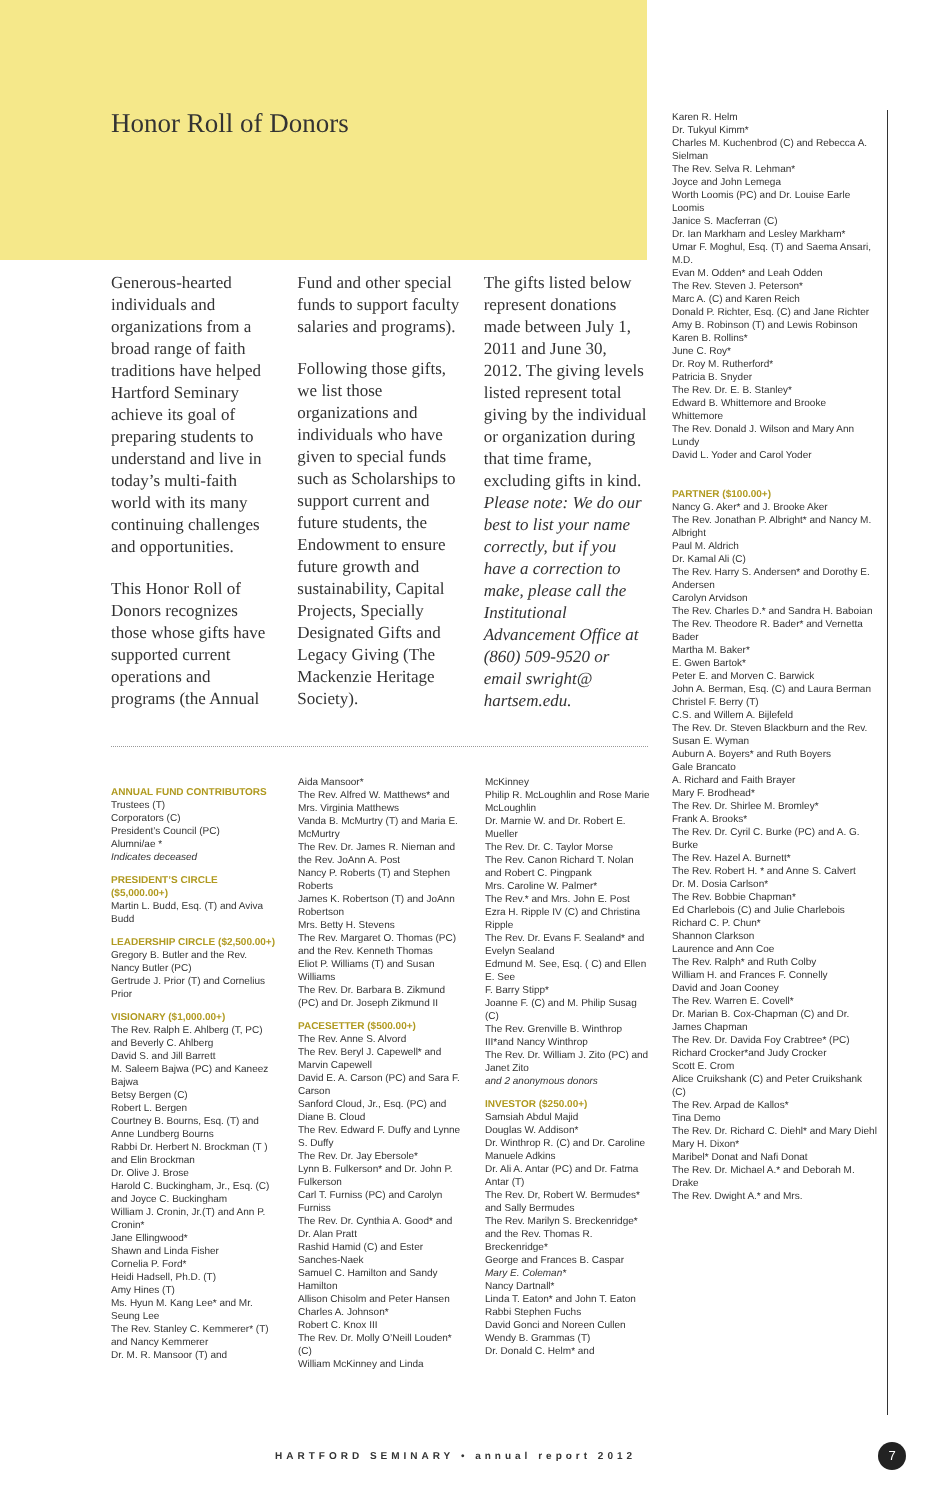Honor Roll of Donors
Generous-hearted individuals and organizations from a broad range of faith traditions have helped Hartford Seminary achieve its goal of preparing students to understand and live in today’s multi-faith world with its many continuing challenges and opportunities.
This Honor Roll of Donors recognizes those whose gifts have supported current operations and programs (the Annual
Fund and other special funds to support faculty salaries and programs).
Following those gifts, we list those organizations and individuals who have given to special funds such as Scholarships to support current and future students, the Endowment to ensure future growth and sustainability, Capital Projects, Specially Designated Gifts and Legacy Giving (The Mackenzie Heritage Society).
The gifts listed below represent donations made between July 1, 2011 and June 30, 2012. The giving levels listed represent total giving by the individual or organization during that time frame, excluding gifts in kind. Please note: We do our best to list your name correctly, but if you have a correction to make, please call the Institutional Advancement Office at (860) 509-9520 or email swright@ hartsem.edu.
ANNUAL FUND CONTRIBUTORS
Trustees (T)
Corporators (C)
President’s Council (PC)
Alumni/ae *
Indicates deceased
PRESIDENT’S CIRCLE ($5,000.00+)
Martin L. Budd, Esq. (T) and Aviva Budd
LEADERSHIP CIRCLE ($2,500.00+)
Gregory B. Butler and the Rev. Nancy Butler (PC)
Gertrude J. Prior (T) and Cornelius Prior
VISIONARY ($1,000.00+)
The Rev. Ralph E. Ahlberg (T, PC) and Beverly C. Ahlberg
David S. and Jill Barrett
M. Saleem Bajwa (PC) and Kaneez Bajwa
Betsy Bergen (C)
Robert L. Bergen
Courtney B. Bourns, Esq. (T) and Anne Lundberg Bourns
Rabbi Dr. Herbert N. Brockman (T ) and Elin Brockman
Dr. Olive J. Brose
Harold C. Buckingham, Jr., Esq. (C) and Joyce C. Buckingham
William J. Cronin, Jr.(T) and Ann P. Cronin*
Jane Ellingwood*
Shawn and Linda Fisher
Cornelia P. Ford*
Heidi Hadsell, Ph.D. (T)
Amy Hines (T)
Ms. Hyun M. Kang Lee* and Mr. Seung Lee
The Rev. Stanley C. Kemmerer* (T) and Nancy Kemmerer
Dr. M. R. Mansoor (T) and
Aida Mansoor*
The Rev. Alfred W. Matthews* and Mrs. Virginia Matthews
Vanda B. McMurtry (T) and Maria E. McMurtry
The Rev. Dr. James R. Nieman and the Rev. JoAnn A. Post
Nancy P. Roberts (T) and Stephen Roberts
James K. Robertson (T) and JoAnn Robertson
Mrs. Betty H. Stevens
The Rev. Margaret O. Thomas (PC) and the Rev. Kenneth Thomas
Eliot P. Williams (T) and Susan Williams
The Rev. Dr. Barbara B. Zikmund (PC) and Dr. Joseph Zikmund II
PACESETTER ($500.00+)
The Rev. Anne S. Alvord
The Rev. Beryl J. Capewell* and Marvin Capewell
David E. A. Carson (PC) and Sara F. Carson
Sanford Cloud, Jr., Esq. (PC) and Diane B. Cloud
The Rev. Edward F. Duffy and Lynne S. Duffy
The Rev. Dr. Jay Ebersole*
Lynn B. Fulkerson* and Dr. John P. Fulkerson
Carl T. Furniss (PC) and Carolyn Furniss
The Rev. Dr. Cynthia A. Good* and Dr. Alan Pratt
Rashid Hamid (C) and Ester Sanches-Naek
Samuel C. Hamilton and Sandy Hamilton
Allison Chisolm and Peter Hansen
Charles A. Johnson*
Robert C. Knox III
The Rev. Dr. Molly O’Neill Louden* (C)
William McKinney and Linda
McKinney
Philip R. McLoughlin and Rose Marie McLoughlin
Dr. Marnie W. and Dr. Robert E. Mueller
The Rev. Dr. C. Taylor Morse
The Rev. Canon Richard T. Nolan and Robert C. Pingpank
Mrs. Caroline W. Palmer*
The Rev.* and Mrs. John E. Post
Ezra H. Ripple IV (C) and Christina Ripple
The Rev. Dr. Evans F. Sealand* and Evelyn Sealand
Edmund M. See, Esq. ( C) and Ellen E. See
F. Barry Stipp*
Joanne F. (C) and M. Philip Susag (C)
The Rev. Grenville B. Winthrop III*and Nancy Winthrop
The Rev. Dr. William J. Zito (PC) and Janet Zito
and 2 anonymous donors
INVESTOR ($250.00+)
Samsiah Abdul Majid
Douglas W. Addison*
Dr. Winthrop R. (C) and Dr. Caroline Manuele Adkins
Dr. Ali A. Antar (PC) and Dr. Fatma Antar (T)
The Rev. Dr, Robert W. Bermudes* and Sally Bermudes
The Rev. Marilyn S. Breckenridge* and the Rev. Thomas R. Breckenridge*
George and Frances B. Caspar
Mary E. Coleman*
Nancy Dartnall*
Linda T. Eaton* and John T. Eaton
Rabbi Stephen Fuchs
David Gonci and Noreen Cullen
Wendy B. Grammas (T)
Dr. Donald C. Helm* and
Karen R. Helm
Dr. Tukyul Kimm*
Charles M. Kuchenbrod (C) and Rebecca A. Sielman
The Rev. Selva R. Lehman*
Joyce and John Lemega
Worth Loomis (PC) and Dr. Louise Earle Loomis
Janice S. Macferran (C)
Dr. Ian Markham and Lesley Markham*
Umar F. Moghul, Esq. (T) and Saema Ansari, M.D.
Evan M. Odden* and Leah Odden
The Rev. Steven J. Peterson*
Marc A. (C) and Karen Reich
Donald P. Richter, Esq. (C) and Jane Richter
Amy B. Robinson (T) and Lewis Robinson
Karen B. Rollins*
June C. Roy*
Dr. Roy M. Rutherford*
Patricia B. Snyder
The Rev. Dr. E. B. Stanley*
Edward B. Whittemore and Brooke Whittemore
The Rev. Donald J. Wilson and Mary Ann Lundy
David L. Yoder and Carol Yoder
PARTNER ($100.00+)
Nancy G. Aker* and J. Brooke Aker
The Rev. Jonathan P. Albright* and Nancy M. Albright
Paul M. Aldrich
Dr. Kamal Ali (C)
The Rev. Harry S. Andersen* and Dorothy E. Andersen
Carolyn Arvidson
The Rev. Charles D.* and Sandra H. Baboian
The Rev. Theodore R. Bader* and Vernetta Bader
Martha M. Baker*
E. Gwen Bartok*
Peter E. and Morven C. Barwick
John A. Berman, Esq. (C) and Laura Berman
Christel F. Berry (T)
C.S. and Willem A. Bijlefeld
The Rev. Dr. Steven Blackburn and the Rev. Susan E. Wyman
Auburn A. Boyers* and Ruth Boyers
Gale Brancato
A. Richard and Faith Brayer
Mary F. Brodhead*
The Rev. Dr. Shirlee M. Bromley*
Frank A. Brooks*
The Rev. Dr. Cyril C. Burke (PC) and A. G. Burke
The Rev. Hazel A. Burnett*
The Rev. Robert H. * and Anne S. Calvert
Dr. M. Dosia Carlson*
The Rev. Bobbie Chapman*
Ed Charlebois (C) and Julie Charlebois
Richard C. P. Chun*
Shannon Clarkson
Laurence and Ann Coe
The Rev. Ralph* and Ruth Colby
William H. and Frances F. Connelly
David and Joan Cooney
The Rev. Warren E. Covell*
Dr. Marian B. Cox-Chapman (C) and Dr. James Chapman
The Rev. Dr. Davida Foy Crabtree* (PC)
Richard Crocker*and Judy Crocker
Scott E. Crom
Alice Cruikshank (C) and Peter Cruikshank (C)
The Rev. Arpad de Kallos*
Tina Demo
The Rev. Dr. Richard C. Diehl* and Mary Diehl
Mary H. Dixon*
Maribel* Donat and Nafi Donat
The Rev. Dr. Michael A.* and Deborah M. Drake
The Rev. Dwight A.* and Mrs.
HARTFORD SEMINARY • annual report 2012
7